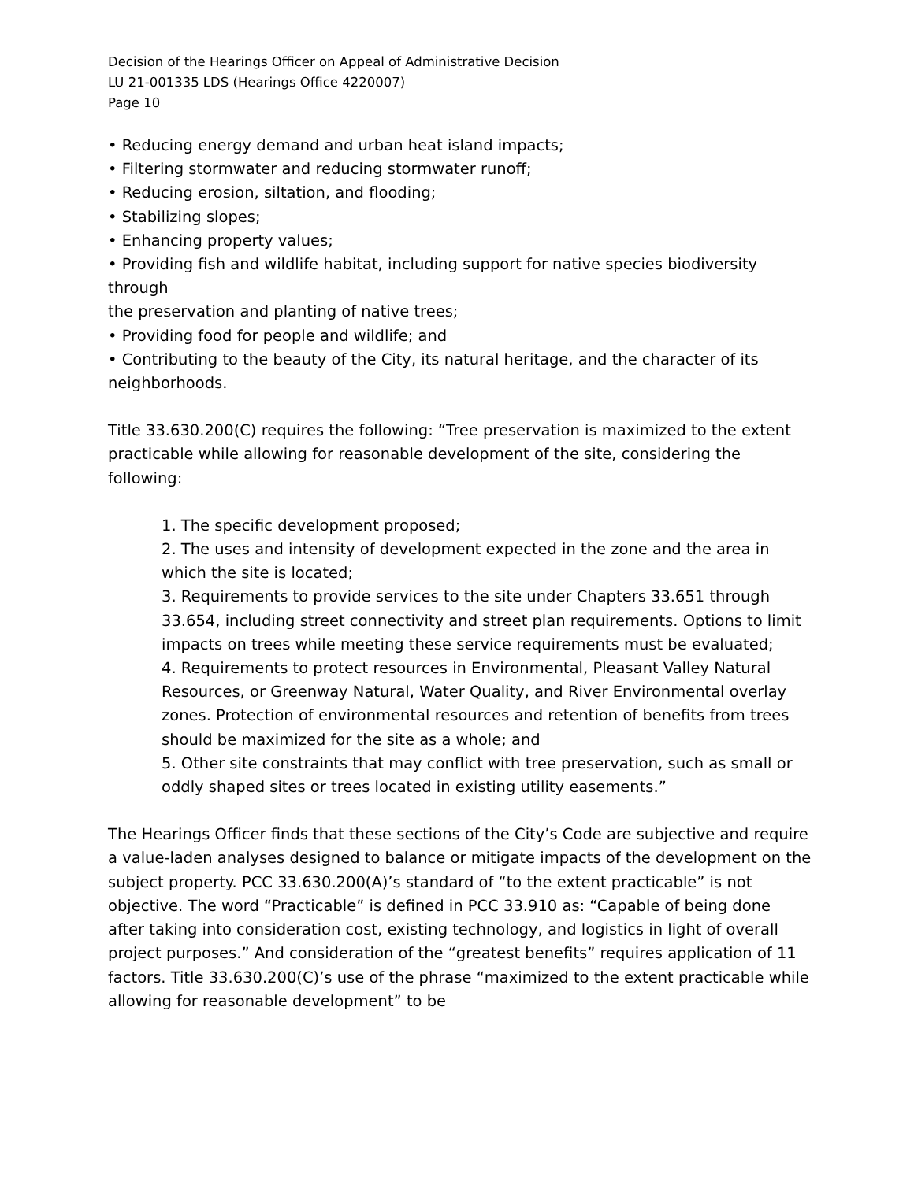Decision of the Hearings Officer on Appeal of Administrative Decision
LU 21-001335 LDS (Hearings Office 4220007)
Page 10
• Reducing energy demand and urban heat island impacts;
• Filtering stormwater and reducing stormwater runoff;
• Reducing erosion, siltation, and flooding;
• Stabilizing slopes;
• Enhancing property values;
• Providing fish and wildlife habitat, including support for native species biodiversity through
the preservation and planting of native trees;
• Providing food for people and wildlife; and
• Contributing to the beauty of the City, its natural heritage, and the character of its neighborhoods.
Title 33.630.200(C) requires the following: “Tree preservation is maximized to the extent practicable while allowing for reasonable development of the site, considering the following:
1. The specific development proposed;
2. The uses and intensity of development expected in the zone and the area in which the site is located;
3. Requirements to provide services to the site under Chapters 33.651 through 33.654, including street connectivity and street plan requirements. Options to limit impacts on trees while meeting these service requirements must be evaluated;
4. Requirements to protect resources in Environmental, Pleasant Valley Natural Resources, or Greenway Natural, Water Quality, and River Environmental overlay zones. Protection of environmental resources and retention of benefits from trees should be maximized for the site as a whole; and
5. Other site constraints that may conflict with tree preservation, such as small or oddly shaped sites or trees located in existing utility easements.”
The Hearings Officer finds that these sections of the City’s Code are subjective and require a value-laden analyses designed to balance or mitigate impacts of the development on the subject property. PCC 33.630.200(A)’s standard of “to the extent practicable” is not objective. The word “Practicable” is defined in PCC 33.910 as: “Capable of being done after taking into consideration cost, existing technology, and logistics in light of overall project purposes.” And consideration of the “greatest benefits” requires application of 11 factors. Title 33.630.200(C)’s use of the phrase “maximized to the extent practicable while allowing for reasonable development” to be